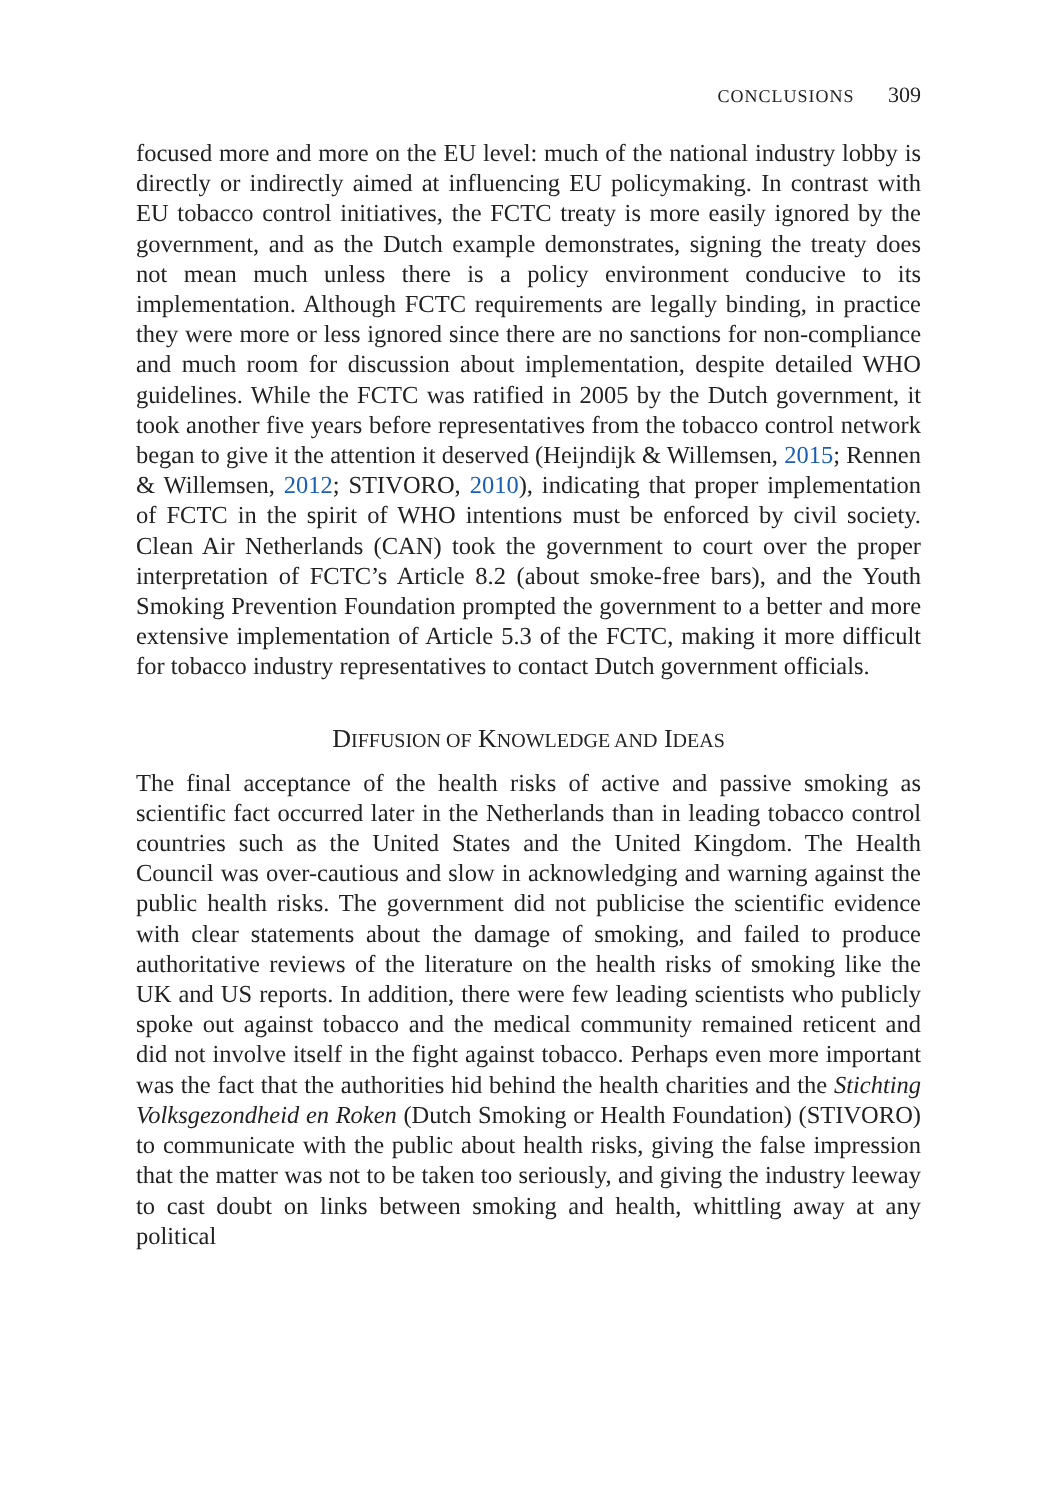CONCLUSIONS 309
focused more and more on the EU level: much of the national industry lobby is directly or indirectly aimed at influencing EU policymaking. In contrast with EU tobacco control initiatives, the FCTC treaty is more easily ignored by the government, and as the Dutch example demonstrates, signing the treaty does not mean much unless there is a policy environment conducive to its implementation. Although FCTC requirements are legally binding, in practice they were more or less ignored since there are no sanctions for non-compliance and much room for discussion about implementation, despite detailed WHO guidelines. While the FCTC was ratified in 2005 by the Dutch government, it took another five years before representatives from the tobacco control network began to give it the attention it deserved (Heijndijk & Willemsen, 2015; Rennen & Willemsen, 2012; STIVORO, 2010), indicating that proper implementation of FCTC in the spirit of WHO intentions must be enforced by civil society. Clean Air Netherlands (CAN) took the government to court over the proper interpretation of FCTC’s Article 8.2 (about smoke-free bars), and the Youth Smoking Prevention Foundation prompted the government to a better and more extensive implementation of Article 5.3 of the FCTC, making it more difficult for tobacco industry representatives to contact Dutch government officials.
DIFFUSION OF KNOWLEDGE AND IDEAS
The final acceptance of the health risks of active and passive smoking as scientific fact occurred later in the Netherlands than in leading tobacco control countries such as the United States and the United Kingdom. The Health Council was over-cautious and slow in acknowledging and warning against the public health risks. The government did not publicise the scientific evidence with clear statements about the damage of smoking, and failed to produce authoritative reviews of the literature on the health risks of smoking like the UK and US reports. In addition, there were few leading scientists who publicly spoke out against tobacco and the medical community remained reticent and did not involve itself in the fight against tobacco. Perhaps even more important was the fact that the authorities hid behind the health charities and the Stichting Volksgezondheid en Roken (Dutch Smoking or Health Foundation) (STIVORO) to communicate with the public about health risks, giving the false impression that the matter was not to be taken too seriously, and giving the industry leeway to cast doubt on links between smoking and health, whittling away at any political